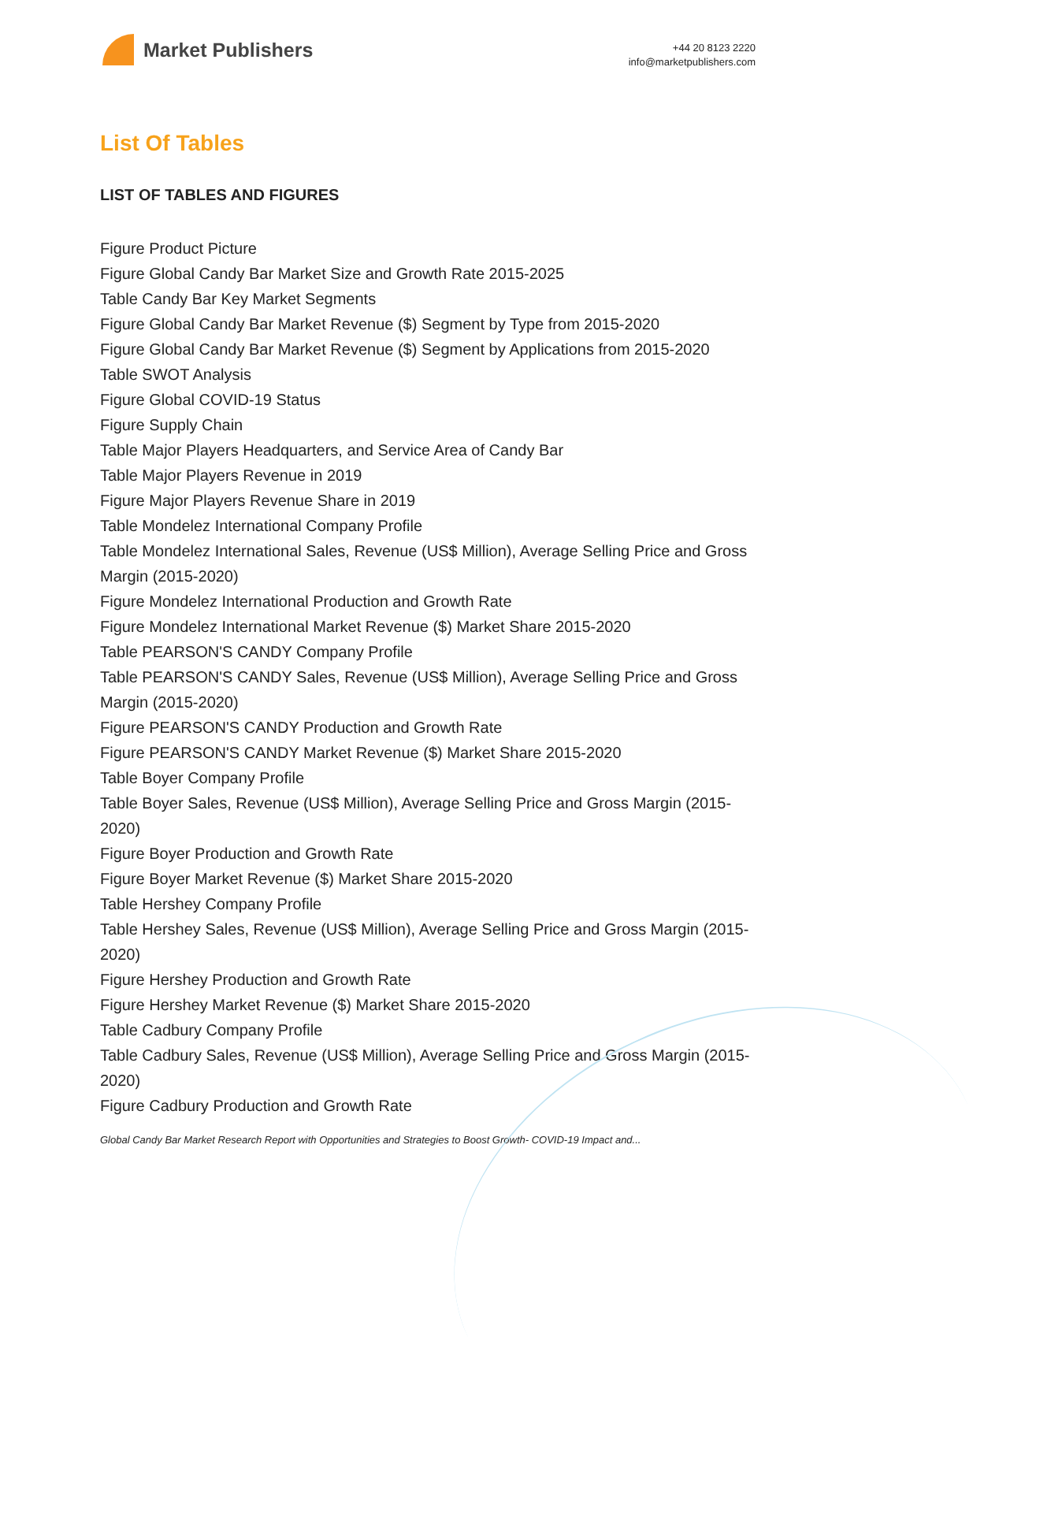Market Publishers
+44 20 8123 2220
info@marketpublishers.com
List Of Tables
LIST OF TABLES AND FIGURES
Figure Product Picture
Figure Global Candy Bar Market Size and Growth Rate 2015-2025
Table Candy Bar Key Market Segments
Figure Global Candy Bar Market Revenue ($) Segment by Type from 2015-2020
Figure Global Candy Bar Market Revenue ($) Segment by Applications from 2015-2020
Table SWOT Analysis
Figure Global COVID-19 Status
Figure Supply Chain
Table Major Players Headquarters, and Service Area of Candy Bar
Table Major Players Revenue in 2019
Figure Major Players Revenue Share in 2019
Table Mondelez International Company Profile
Table Mondelez International Sales, Revenue (US$ Million), Average Selling Price and Gross Margin (2015-2020)
Figure Mondelez International Production and Growth Rate
Figure Mondelez International Market Revenue ($) Market Share 2015-2020
Table PEARSON'S CANDY Company Profile
Table PEARSON'S CANDY Sales, Revenue (US$ Million), Average Selling Price and Gross Margin (2015-2020)
Figure PEARSON'S CANDY Production and Growth Rate
Figure PEARSON'S CANDY Market Revenue ($) Market Share 2015-2020
Table Boyer Company Profile
Table Boyer Sales, Revenue (US$ Million), Average Selling Price and Gross Margin (2015-2020)
Figure Boyer Production and Growth Rate
Figure Boyer Market Revenue ($) Market Share 2015-2020
Table Hershey Company Profile
Table Hershey Sales, Revenue (US$ Million), Average Selling Price and Gross Margin (2015-2020)
Figure Hershey Production and Growth Rate
Figure Hershey Market Revenue ($) Market Share 2015-2020
Table Cadbury Company Profile
Table Cadbury Sales, Revenue (US$ Million), Average Selling Price and Gross Margin (2015-2020)
Figure Cadbury Production and Growth Rate
Global Candy Bar Market Research Report with Opportunities and Strategies to Boost Growth- COVID-19 Impact and...